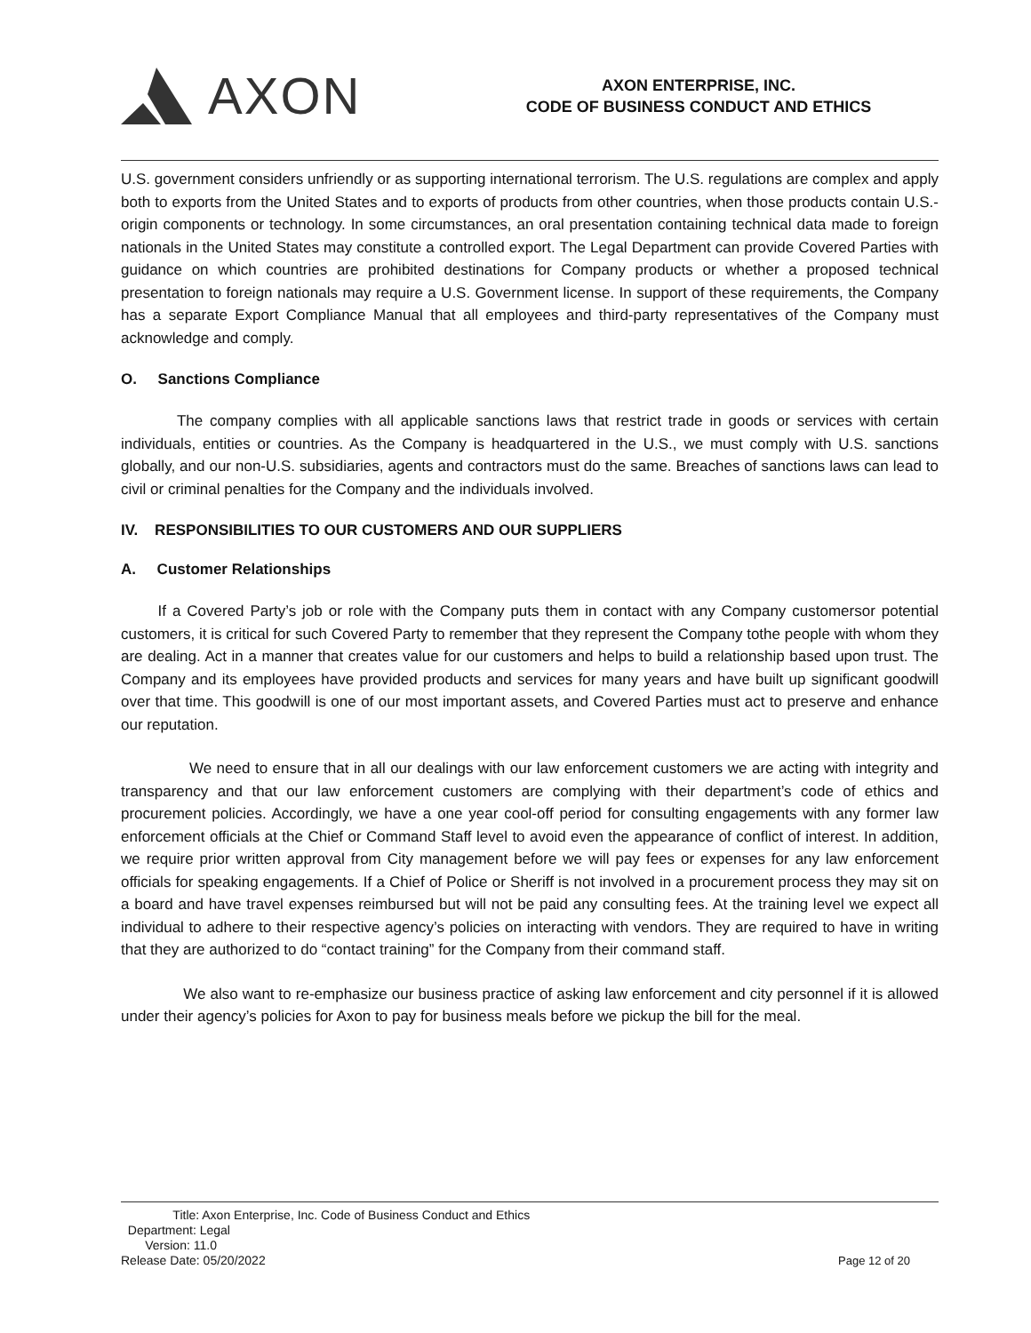AXON
AXON ENTERPRISE, INC.
CODE OF BUSINESS CONDUCT AND ETHICS
U.S. government considers unfriendly or as supporting international terrorism. The U.S. regulations are complex and apply both to exports from the United States and to exports of products from other countries, when those products contain U.S.-origin components or technology. In some circumstances, an oral presentation containing technical data made to foreign nationals in the United States may constitute a controlled export. The Legal Department can provide Covered Parties with guidance on which countries are prohibited destinations for Company products or whether a proposed technical presentation to foreign nationals may require a U.S. Government license. In support of these requirements, the Company has a separate Export Compliance Manual that all employees and third-party representatives of the Company must acknowledge and comply.
O. Sanctions Compliance
The company complies with all applicable sanctions laws that restrict trade in goods or services with certain individuals, entities or countries. As the Company is headquartered in the U.S., we must comply with U.S. sanctions globally, and our non-U.S. subsidiaries, agents and contractors must do the same. Breaches of sanctions laws can lead to civil or criminal penalties for the Company and the individuals involved.
IV. RESPONSIBILITIES TO OUR CUSTOMERS AND OUR SUPPLIERS
A. Customer Relationships
If a Covered Party’s job or role with the Company puts them in contact with any Company customersor potential customers, it is critical for such Covered Party to remember that they represent the Company tothe people with whom they are dealing. Act in a manner that creates value for our customers and helps to build a relationship based upon trust. The Company and its employees have provided products and services for many years and have built up significant goodwill over that time. This goodwill is one of our most important assets, and Covered Parties must act to preserve and enhance our reputation.
We need to ensure that in all our dealings with our law enforcement customers we are acting with integrity and transparency and that our law enforcement customers are complying with their department’s code of ethics and procurement policies. Accordingly, we have a one year cool-off period for consulting engagements with any former law enforcement officials at the Chief or Command Staff level to avoid even the appearance of conflict of interest. In addition, we require prior written approval from City management before we will pay fees or expenses for any law enforcement officials for speaking engagements. If a Chief of Police or Sheriff is not involved in a procurement process they may sit on a board and have travel expenses reimbursed but will not be paid any consulting fees. At the training level we expect all individual to adhere to their respective agency’s policies on interacting with vendors. They are required to have in writing that they are authorized to do “contact training” for the Company from their command staff.
We also want to re-emphasize our business practice of asking law enforcement and city personnel if it is allowed under their agency’s policies for Axon to pay for business meals before we pickup the bill for the meal.
Title: Axon Enterprise, Inc. Code of Business Conduct and Ethics
Department: Legal
Version: 11.0
Release Date: 05/20/2022
Page 12 of 20